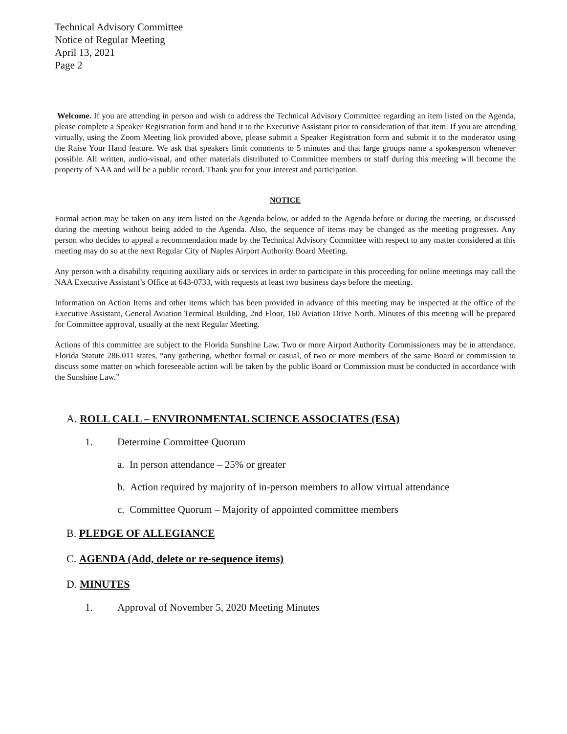Technical Advisory Committee
Notice of Regular Meeting
April 13, 2021
Page 2
Welcome. If you are attending in person and wish to address the Technical Advisory Committee regarding an item listed on the Agenda, please complete a Speaker Registration form and hand it to the Executive Assistant prior to consideration of that item. If you are attending virtually, using the Zoom Meeting link provided above, please submit a Speaker Registration form and submit it to the moderator using the Raise Your Hand feature. We ask that speakers limit comments to 5 minutes and that large groups name a spokesperson whenever possible. All written, audio-visual, and other materials distributed to Committee members or staff during this meeting will become the property of NAA and will be a public record. Thank you for your interest and participation.
NOTICE
Formal action may be taken on any item listed on the Agenda below, or added to the Agenda before or during the meeting, or discussed during the meeting without being added to the Agenda. Also, the sequence of items may be changed as the meeting progresses. Any person who decides to appeal a recommendation made by the Technical Advisory Committee with respect to any matter considered at this meeting may do so at the next Regular City of Naples Airport Authority Board Meeting.
Any person with a disability requiring auxiliary aids or services in order to participate in this proceeding for online meetings may call the NAA Executive Assistant’s Office at 643-0733, with requests at least two business days before the meeting.
Information on Action Items and other items which has been provided in advance of this meeting may be inspected at the office of the Executive Assistant, General Aviation Terminal Building, 2nd Floor, 160 Aviation Drive North. Minutes of this meeting will be prepared for Committee approval, usually at the next Regular Meeting.
Actions of this committee are subject to the Florida Sunshine Law. Two or more Airport Authority Commissioners may be in attendance. Florida Statute 286.011 states, “any gathering, whether formal or casual, of two or more members of the same Board or commission to discuss some matter on which foreseeable action will be taken by the public Board or Commission must be conducted in accordance with the Sunshine Law.”
A. ROLL CALL – ENVIRONMENTAL SCIENCE ASSOCIATES (ESA)
1. Determine Committee Quorum
a. In person attendance – 25% or greater
b. Action required by majority of in-person members to allow virtual attendance
c. Committee Quorum – Majority of appointed committee members
B. PLEDGE OF ALLEGIANCE
C. AGENDA (Add, delete or re-sequence items)
D. MINUTES
1. Approval of November 5, 2020 Meeting Minutes